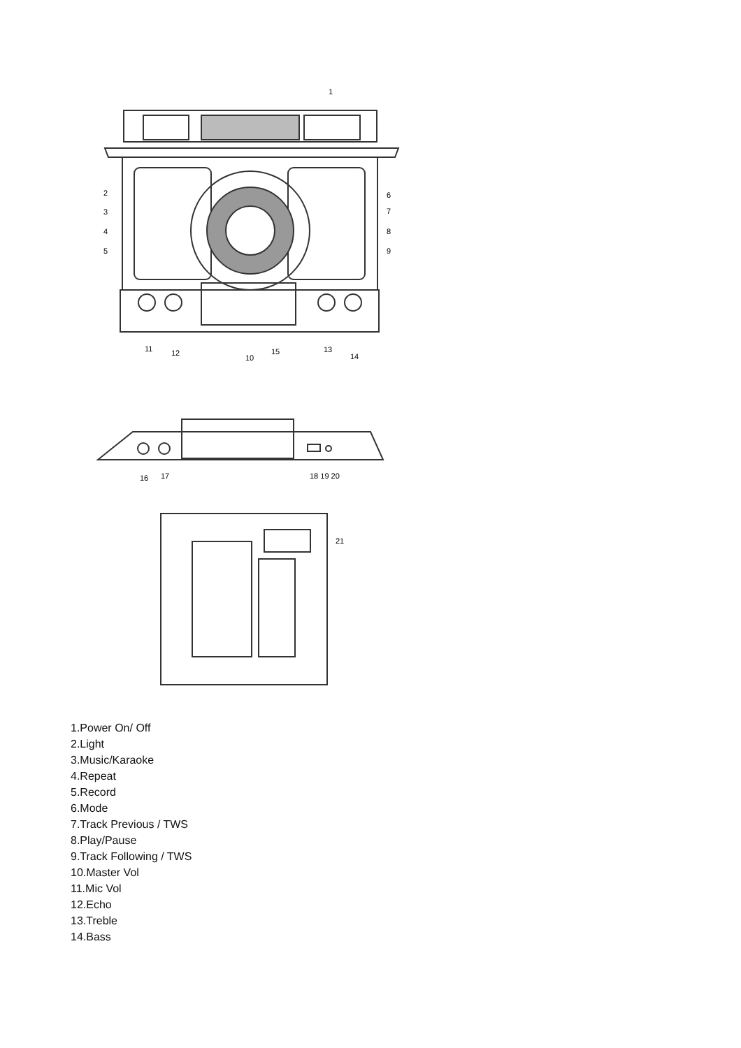1
2
3
4
5
6
7
8
9
11
12
10
15
13
14
16
17
18 19 20
21
1.Power On/ Off
2.Light
3.Music/Karaoke
4.Repeat
5.Record
6.Mode
7.Track Previous / TWS
8.Play/Pause
9.Track Following / TWS
10.Master Vol
11.Mic Vol
12.Echo
13.Treble
14.Bass